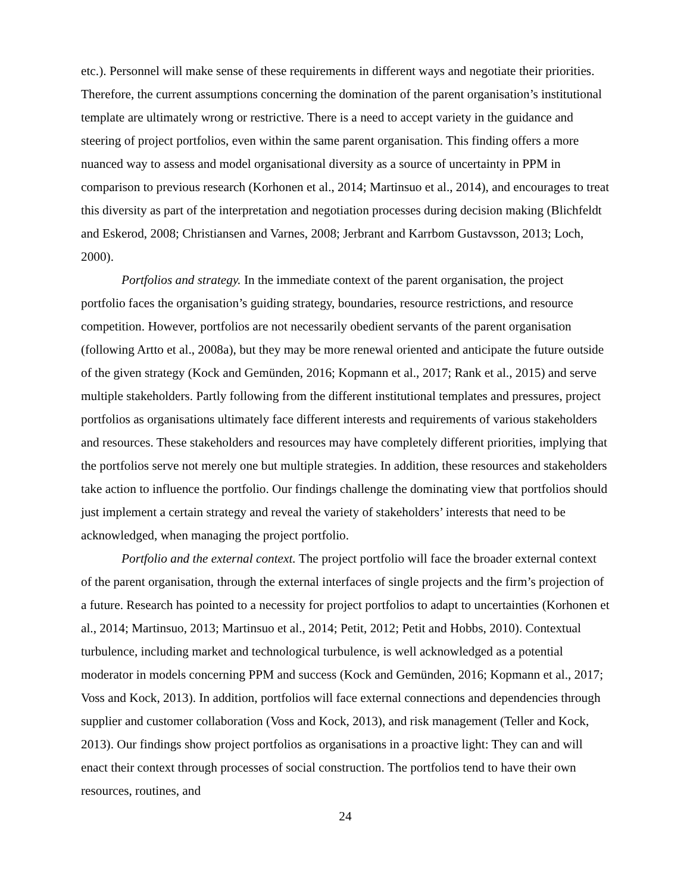etc.). Personnel will make sense of these requirements in different ways and negotiate their priorities. Therefore, the current assumptions concerning the domination of the parent organisation’s institutional template are ultimately wrong or restrictive. There is a need to accept variety in the guidance and steering of project portfolios, even within the same parent organisation. This finding offers a more nuanced way to assess and model organisational diversity as a source of uncertainty in PPM in comparison to previous research (Korhonen et al., 2014; Martinsuo et al., 2014), and encourages to treat this diversity as part of the interpretation and negotiation processes during decision making (Blichfeldt and Eskerod, 2008; Christiansen and Varnes, 2008; Jerbrant and Karrbom Gustavsson, 2013; Loch, 2000).
Portfolios and strategy. In the immediate context of the parent organisation, the project portfolio faces the organisation’s guiding strategy, boundaries, resource restrictions, and resource competition. However, portfolios are not necessarily obedient servants of the parent organisation (following Artto et al., 2008a), but they may be more renewal oriented and anticipate the future outside of the given strategy (Kock and Gemünden, 2016; Kopmann et al., 2017; Rank et al., 2015) and serve multiple stakeholders. Partly following from the different institutional templates and pressures, project portfolios as organisations ultimately face different interests and requirements of various stakeholders and resources. These stakeholders and resources may have completely different priorities, implying that the portfolios serve not merely one but multiple strategies. In addition, these resources and stakeholders take action to influence the portfolio. Our findings challenge the dominating view that portfolios should just implement a certain strategy and reveal the variety of stakeholders’ interests that need to be acknowledged, when managing the project portfolio.
Portfolio and the external context. The project portfolio will face the broader external context of the parent organisation, through the external interfaces of single projects and the firm’s projection of a future. Research has pointed to a necessity for project portfolios to adapt to uncertainties (Korhonen et al., 2014; Martinsuo, 2013; Martinsuo et al., 2014; Petit, 2012; Petit and Hobbs, 2010). Contextual turbulence, including market and technological turbulence, is well acknowledged as a potential moderator in models concerning PPM and success (Kock and Gemünden, 2016; Kopmann et al., 2017; Voss and Kock, 2013). In addition, portfolios will face external connections and dependencies through supplier and customer collaboration (Voss and Kock, 2013), and risk management (Teller and Kock, 2013). Our findings show project portfolios as organisations in a proactive light: They can and will enact their context through processes of social construction. The portfolios tend to have their own resources, routines, and
24